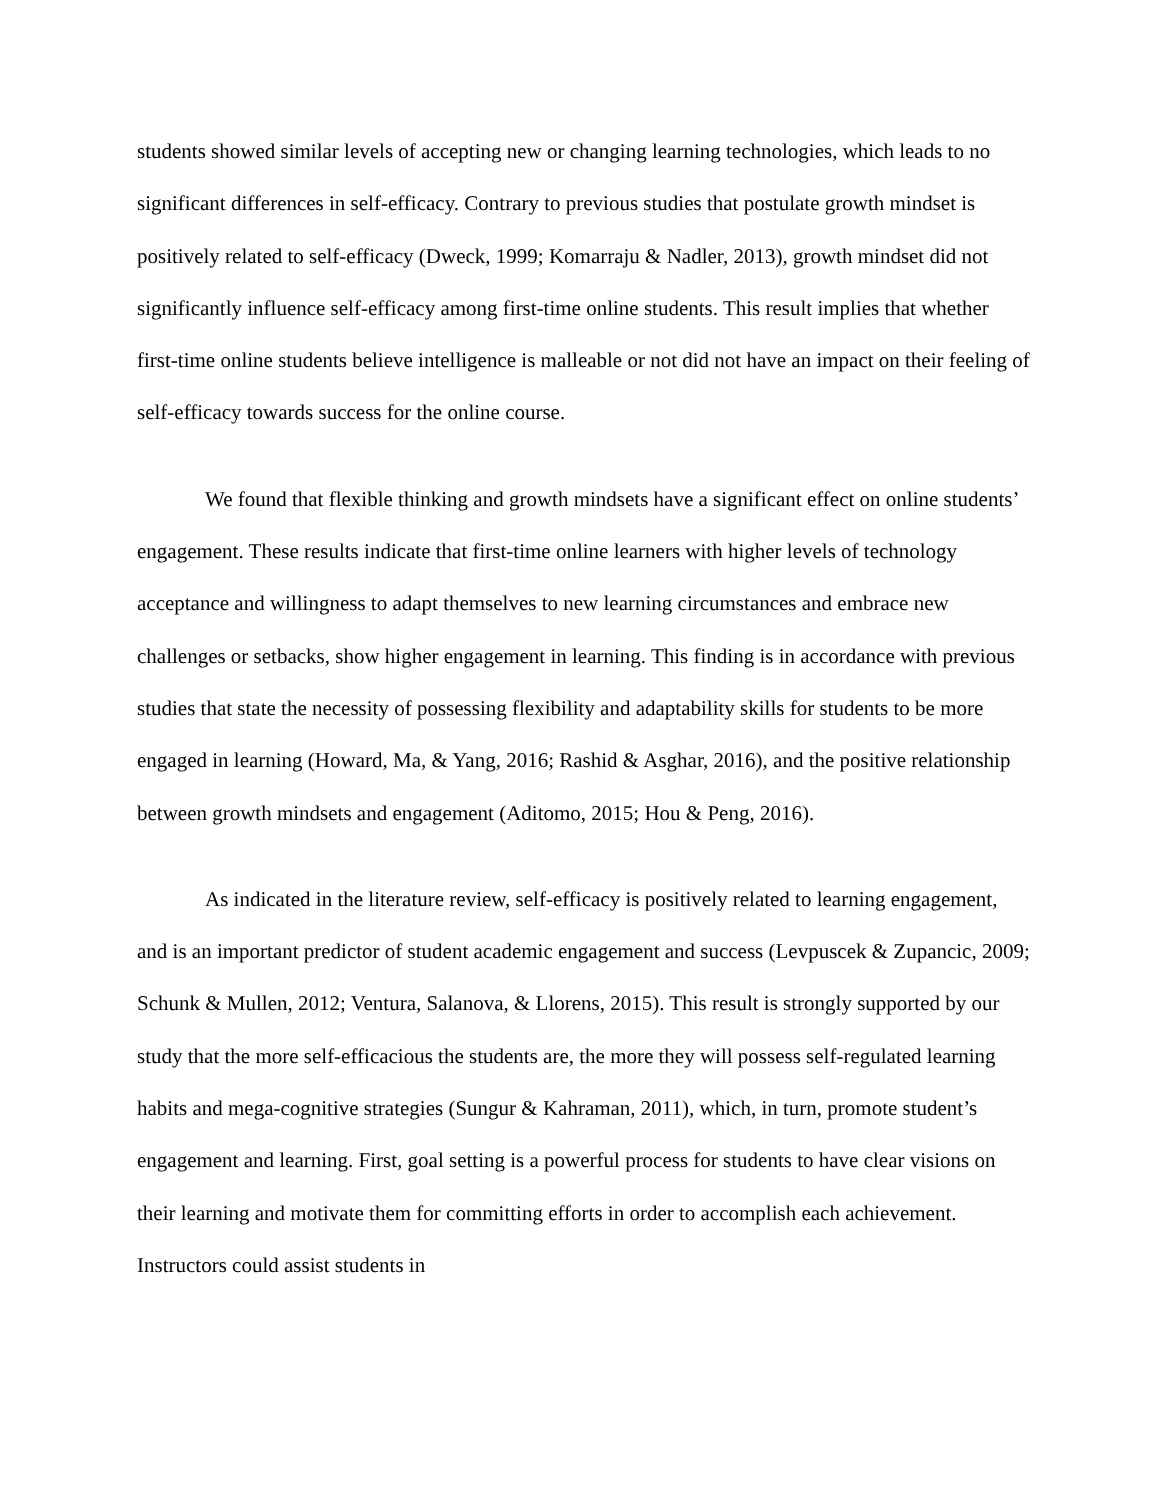students showed similar levels of accepting new or changing learning technologies, which leads to no significant differences in self-efficacy. Contrary to previous studies that postulate growth mindset is positively related to self-efficacy (Dweck, 1999; Komarraju & Nadler, 2013), growth mindset did not significantly influence self-efficacy among first-time online students. This result implies that whether first-time online students believe intelligence is malleable or not did not have an impact on their feeling of self-efficacy towards success for the online course.
We found that flexible thinking and growth mindsets have a significant effect on online students’ engagement. These results indicate that first-time online learners with higher levels of technology acceptance and willingness to adapt themselves to new learning circumstances and embrace new challenges or setbacks, show higher engagement in learning. This finding is in accordance with previous studies that state the necessity of possessing flexibility and adaptability skills for students to be more engaged in learning (Howard, Ma, & Yang, 2016; Rashid & Asghar, 2016), and the positive relationship between growth mindsets and engagement (Aditomo, 2015; Hou & Peng, 2016).
As indicated in the literature review, self-efficacy is positively related to learning engagement, and is an important predictor of student academic engagement and success (Levpuscek & Zupancic, 2009; Schunk & Mullen, 2012; Ventura, Salanova, & Llorens, 2015). This result is strongly supported by our study that the more self-efficacious the students are, the more they will possess self-regulated learning habits and mega-cognitive strategies (Sungur & Kahraman, 2011), which, in turn, promote student’s engagement and learning. First, goal setting is a powerful process for students to have clear visions on their learning and motivate them for committing efforts in order to accomplish each achievement. Instructors could assist students in